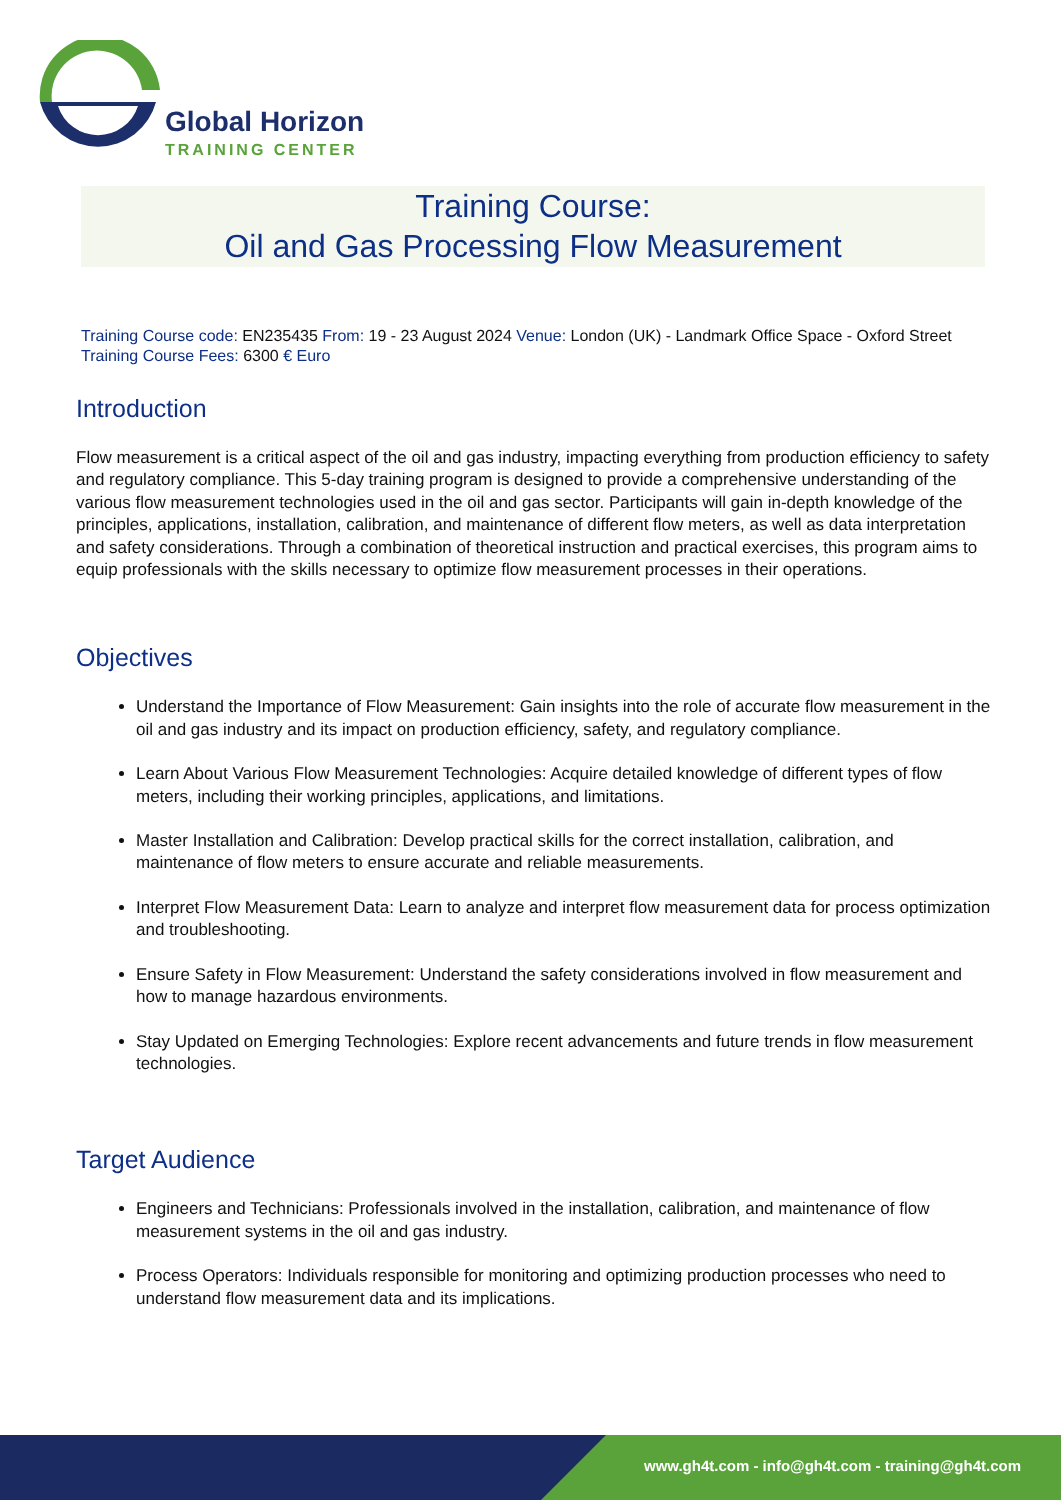Global Horizon
TRAINING CENTER
Training Course:
Oil and Gas Processing Flow Measurement
Training Course code: EN235435 From: 19 - 23 August 2024 Venue: London (UK) - Landmark Office Space - Oxford Street
Training Course Fees: 6300 € Euro
Introduction
Flow measurement is a critical aspect of the oil and gas industry, impacting everything from production efficiency to safety and regulatory compliance. This 5-day training program is designed to provide a comprehensive understanding of the various flow measurement technologies used in the oil and gas sector. Participants will gain in-depth knowledge of the principles, applications, installation, calibration, and maintenance of different flow meters, as well as data interpretation and safety considerations. Through a combination of theoretical instruction and practical exercises, this program aims to equip professionals with the skills necessary to optimize flow measurement processes in their operations.
Objectives
Understand the Importance of Flow Measurement: Gain insights into the role of accurate flow measurement in the oil and gas industry and its impact on production efficiency, safety, and regulatory compliance.
Learn About Various Flow Measurement Technologies: Acquire detailed knowledge of different types of flow meters, including their working principles, applications, and limitations.
Master Installation and Calibration: Develop practical skills for the correct installation, calibration, and maintenance of flow meters to ensure accurate and reliable measurements.
Interpret Flow Measurement Data: Learn to analyze and interpret flow measurement data for process optimization and troubleshooting.
Ensure Safety in Flow Measurement: Understand the safety considerations involved in flow measurement and how to manage hazardous environments.
Stay Updated on Emerging Technologies: Explore recent advancements and future trends in flow measurement technologies.
Target Audience
Engineers and Technicians: Professionals involved in the installation, calibration, and maintenance of flow measurement systems in the oil and gas industry.
Process Operators: Individuals responsible for monitoring and optimizing production processes who need to understand flow measurement data and its implications.
www.gh4t.com - info@gh4t.com - training@gh4t.com